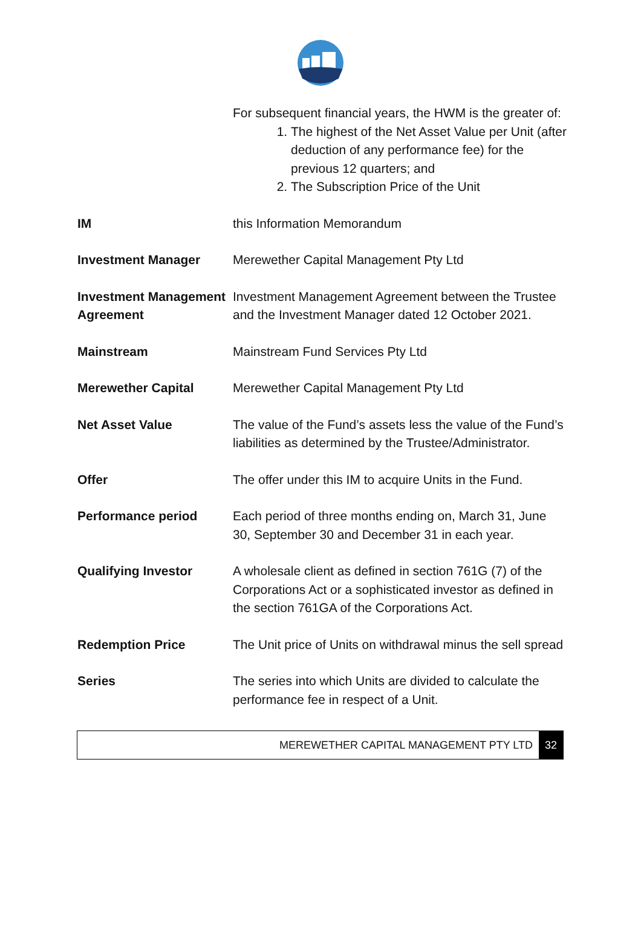| | For subsequent financial years, the HWM is the greater of: 1. The highest of the Net Asset Value per Unit (after deduction of any performance fee) for the previous 12 quarters; and 2. The Subscription Price of the Unit |
| IM | this Information Memorandum |
| Investment Manager | Merewether Capital Management Pty Ltd |
| Investment Management Agreement | Investment Management Agreement between the Trustee and the Investment Manager dated 12 October 2021. |
| Mainstream | Mainstream Fund Services Pty Ltd |
| Merewether Capital | Merewether Capital Management Pty Ltd |
| Net Asset Value | The value of the Fund’s assets less the value of the Fund’s liabilities as determined by the Trustee/Administrator. |
| Offer | The offer under this IM to acquire Units in the Fund. |
| Performance period | Each period of three months ending on, March 31, June 30, September 30 and December 31 in each year. |
| Qualifying Investor | A wholesale client as defined in section 761G (7) of the Corporations Act or a sophisticated investor as defined in the section 761GA of the Corporations Act. |
| Redemption Price | The Unit price of Units on withdrawal minus the sell spread |
| Series | The series into which Units are divided to calculate the performance fee in respect of a Unit. |
MEREWETHER CAPITAL MANAGEMENT PTY LTD 32